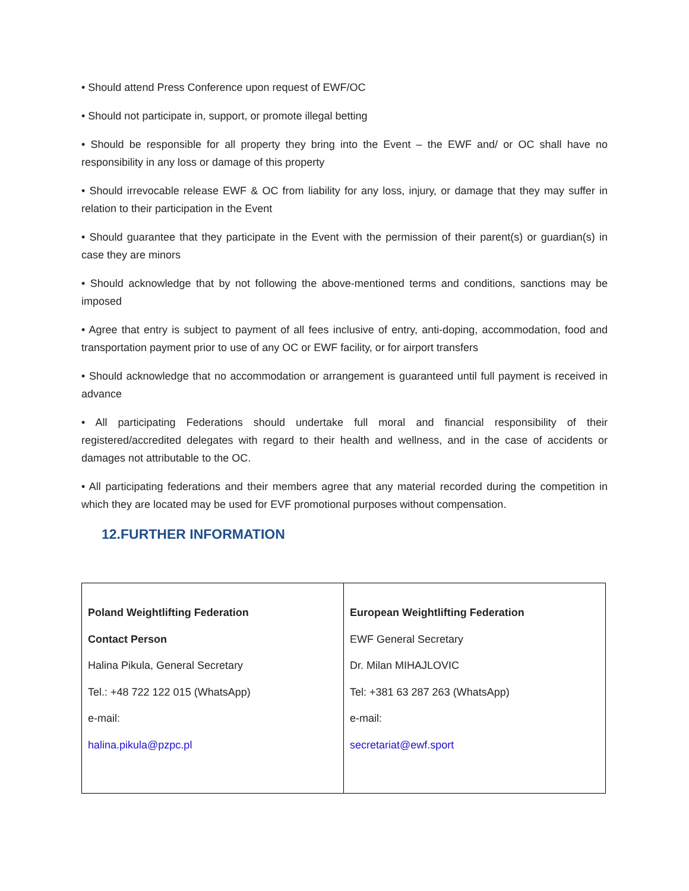• Should attend Press Conference upon request of EWF/OC
• Should not participate in, support, or promote illegal betting
• Should be responsible for all property they bring into the Event – the EWF and/ or OC shall have no responsibility in any loss or damage of this property
• Should irrevocable release EWF & OC from liability for any loss, injury, or damage that they may suffer in relation to their participation in the Event
• Should guarantee that they participate in the Event with the permission of their parent(s) or guardian(s) in case they are minors
• Should acknowledge that by not following the above-mentioned terms and conditions, sanctions may be imposed
• Agree that entry is subject to payment of all fees inclusive of entry, anti-doping, accommodation, food and transportation payment prior to use of any OC or EWF facility, or for airport transfers
• Should acknowledge that no accommodation or arrangement is guaranteed until full payment is received in advance
• All participating Federations should undertake full moral and financial responsibility of their registered/accredited delegates with regard to their health and wellness, and in the case of accidents or damages not attributable to the OC.
• All participating federations and their members agree that any material recorded during the competition in which they are located may be used for EVF promotional purposes without compensation.
12.FURTHER INFORMATION
| Poland Weightlifting Federation Contact Person Halina Pikula, General Secretary Tel.: +48 722 122 015 (WhatsApp) e-mail: halina.pikula@pzpc.pl | European Weightlifting Federation EWF General Secretary Dr. Milan MIHAJLOVIC Tel: +381 63 287 263 (WhatsApp) e-mail: secretariat@ewf.sport |